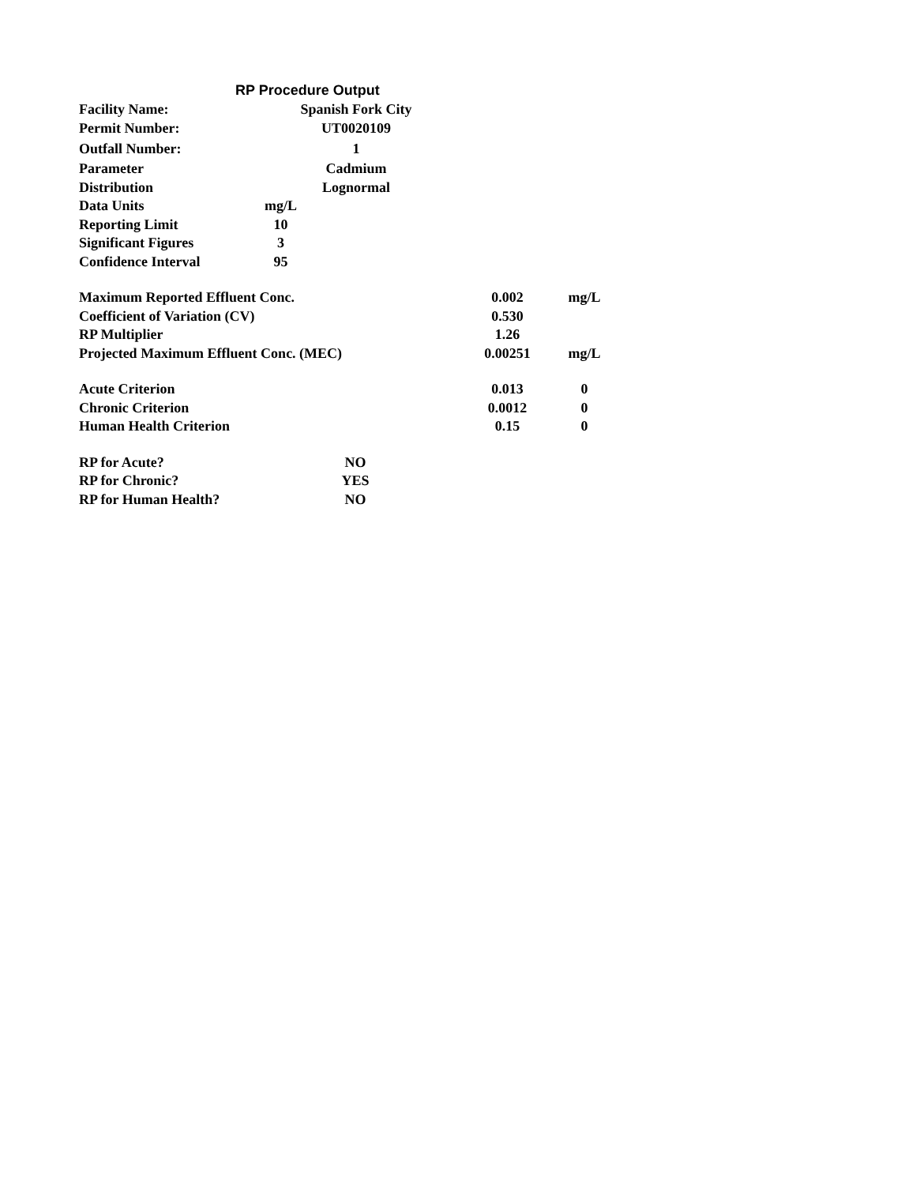RP Procedure Output
| Facility Name: | | Spanish Fork City |
| Permit Number: | | UT0020109 |
| Outfall Number: | | 1 |
| Parameter | | Cadmium |
| Distribution | | Lognormal |
| Data Units | mg/L | |
| Reporting Limit | 10 | |
| Significant Figures | 3 | |
| Confidence Interval | 95 | |
| Maximum Reported Effluent Conc. | 0.002 | mg/L |
| Coefficient of Variation (CV) | 0.530 | |
| RP Multiplier | 1.26 | |
| Projected Maximum Effluent Conc. (MEC) | 0.00251 | mg/L |
| Acute Criterion | 0.013 | 0 |
| Chronic Criterion | 0.0012 | 0 |
| Human Health Criterion | 0.15 | 0 |
| RP for Acute? | NO |
| RP for Chronic? | YES |
| RP for Human Health? | NO |